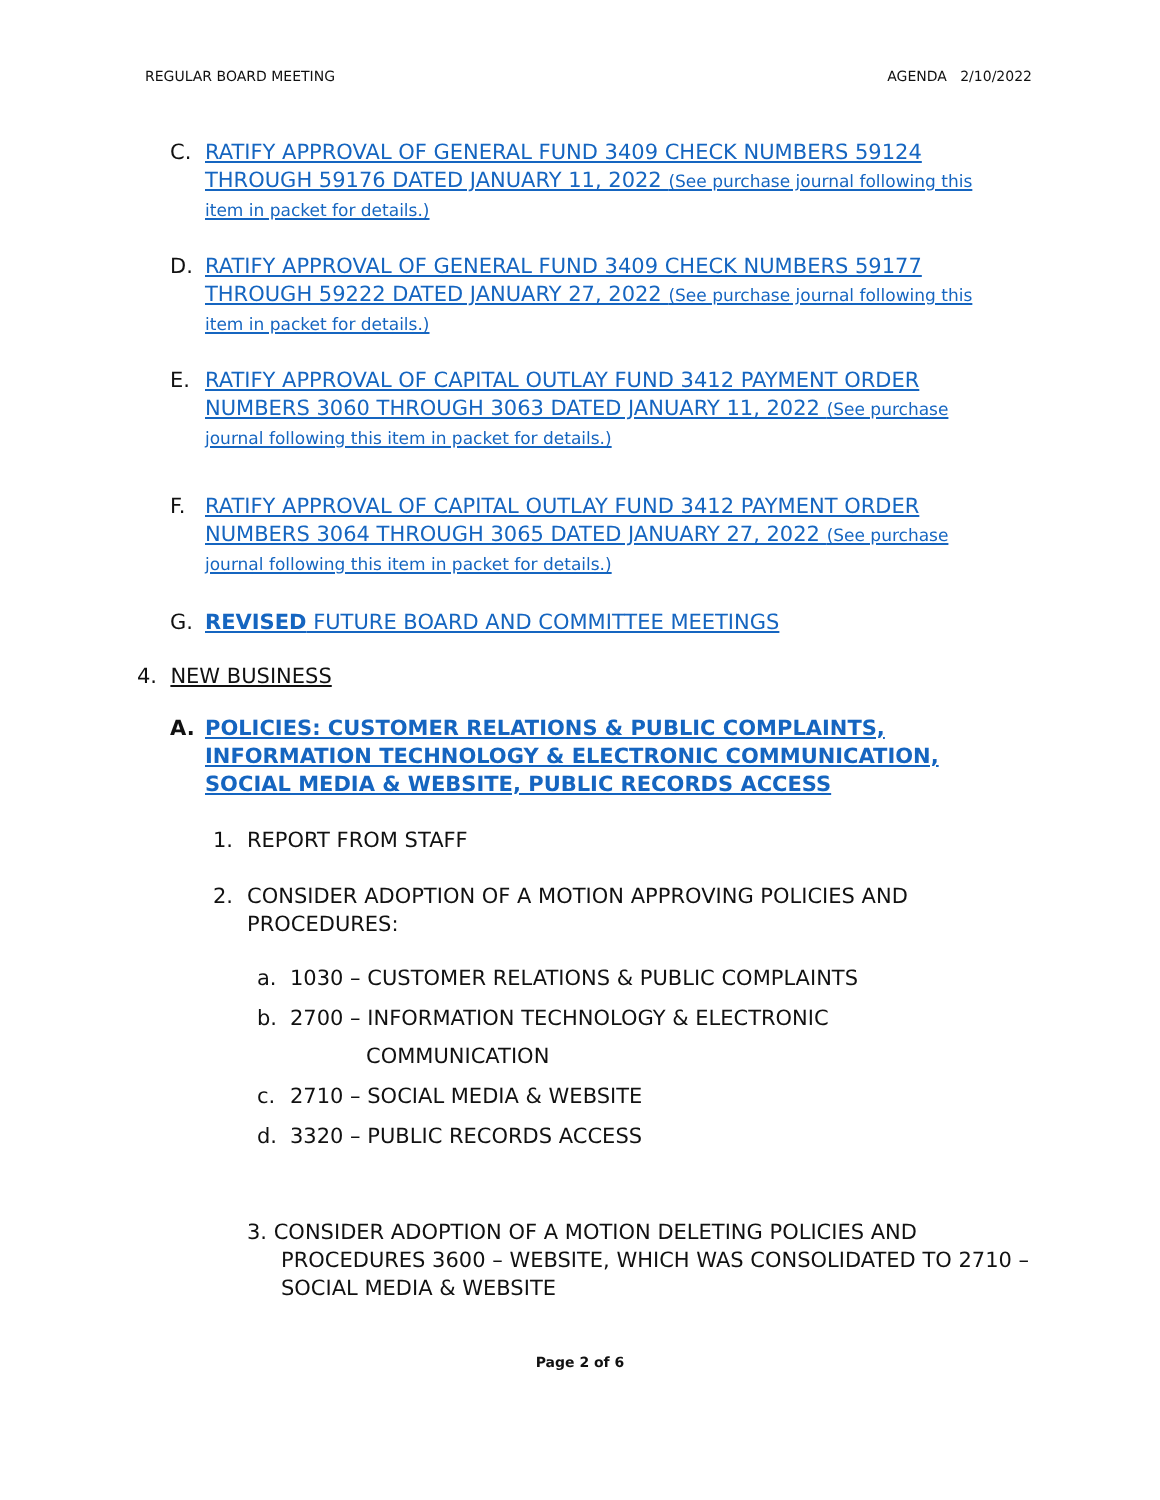REGULAR BOARD MEETING AGENDA 2/10/2022
C. RATIFY APPROVAL OF GENERAL FUND 3409 CHECK NUMBERS 59124 THROUGH 59176 DATED JANUARY 11, 2022 (See purchase journal following this item in packet for details.)
D. RATIFY APPROVAL OF GENERAL FUND 3409 CHECK NUMBERS 59177 THROUGH 59222 DATED JANUARY 27, 2022 (See purchase journal following this item in packet for details.)
E. RATIFY APPROVAL OF CAPITAL OUTLAY FUND 3412 PAYMENT ORDER NUMBERS 3060 THROUGH 3063 DATED JANUARY 11, 2022 (See purchase journal following this item in packet for details.)
F. RATIFY APPROVAL OF CAPITAL OUTLAY FUND 3412 PAYMENT ORDER NUMBERS 3064 THROUGH 3065 DATED JANUARY 27, 2022 (See purchase journal following this item in packet for details.)
G. REVISED FUTURE BOARD AND COMMITTEE MEETINGS
4. NEW BUSINESS
A. POLICIES: CUSTOMER RELATIONS & PUBLIC COMPLAINTS, INFORMATION TECHNOLOGY & ELECTRONIC COMMUNICATION, SOCIAL MEDIA & WEBSITE, PUBLIC RECORDS ACCESS
1. REPORT FROM STAFF
2. CONSIDER ADOPTION OF A MOTION APPROVING POLICIES AND PROCEDURES:
a. 1030 – CUSTOMER RELATIONS & PUBLIC COMPLAINTS
b. 2700 – INFORMATION TECHNOLOGY & ELECTRONIC
COMMUNICATION
c. 2710 – SOCIAL MEDIA & WEBSITE
d. 3320 – PUBLIC RECORDS ACCESS
3. CONSIDER ADOPTION OF A MOTION DELETING POLICIES AND PROCEDURES 3600 – WEBSITE, WHICH WAS CONSOLIDATED TO 2710 – SOCIAL MEDIA & WEBSITE
Page 2 of 6